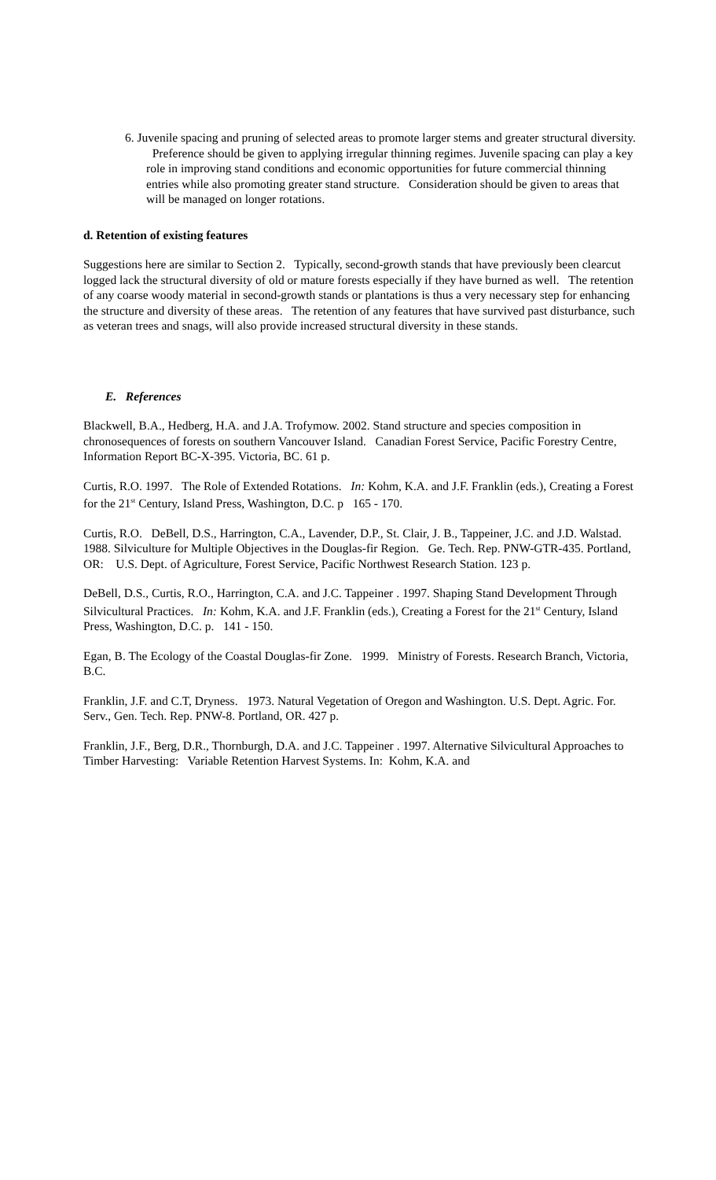6. Juvenile spacing and pruning of selected areas to promote larger stems and greater structural diversity. Preference should be given to applying irregular thinning regimes. Juvenile spacing can play a key role in improving stand conditions and economic opportunities for future commercial thinning entries while also promoting greater stand structure. Consideration should be given to areas that will be managed on longer rotations.
d. Retention of existing features
Suggestions here are similar to Section 2. Typically, second-growth stands that have previously been clearcut logged lack the structural diversity of old or mature forests especially if they have burned as well. The retention of any coarse woody material in second-growth stands or plantations is thus a very necessary step for enhancing the structure and diversity of these areas. The retention of any features that have survived past disturbance, such as veteran trees and snags, will also provide increased structural diversity in these stands.
E. References
Blackwell, B.A., Hedberg, H.A. and J.A. Trofymow. 2002. Stand structure and species composition in chronosequences of forests on southern Vancouver Island. Canadian Forest Service, Pacific Forestry Centre, Information Report BC-X-395. Victoria, BC. 61 p.
Curtis, R.O. 1997. The Role of Extended Rotations. In: Kohm, K.A. and J.F. Franklin (eds.), Creating a Forest for the 21<sup>st</sup> Century, Island Press, Washington, D.C. p 165 - 170.
Curtis, R.O. DeBell, D.S., Harrington, C.A., Lavender, D.P., St. Clair, J. B., Tappeiner, J.C. and J.D. Walstad. 1988. Silviculture for Multiple Objectives in the Douglas-fir Region. Ge. Tech. Rep. PNW-GTR-435. Portland, OR: U.S. Dept. of Agriculture, Forest Service, Pacific Northwest Research Station. 123 p.
DeBell, D.S., Curtis, R.O., Harrington, C.A. and J.C. Tappeiner . 1997. Shaping Stand Development Through Silvicultural Practices. In: Kohm, K.A. and J.F. Franklin (eds.), Creating a Forest for the 21<sup>st</sup> Century, Island Press, Washington, D.C. p. 141 - 150.
Egan, B. The Ecology of the Coastal Douglas-fir Zone. 1999. Ministry of Forests. Research Branch, Victoria, B.C.
Franklin, J.F. and C.T, Dryness. 1973. Natural Vegetation of Oregon and Washington. U.S. Dept. Agric. For. Serv., Gen. Tech. Rep. PNW-8. Portland, OR. 427 p.
Franklin, J.F., Berg, D.R., Thornburgh, D.A. and J.C. Tappeiner . 1997. Alternative Silvicultural Approaches to Timber Harvesting: Variable Retention Harvest Systems. In: Kohm, K.A. and